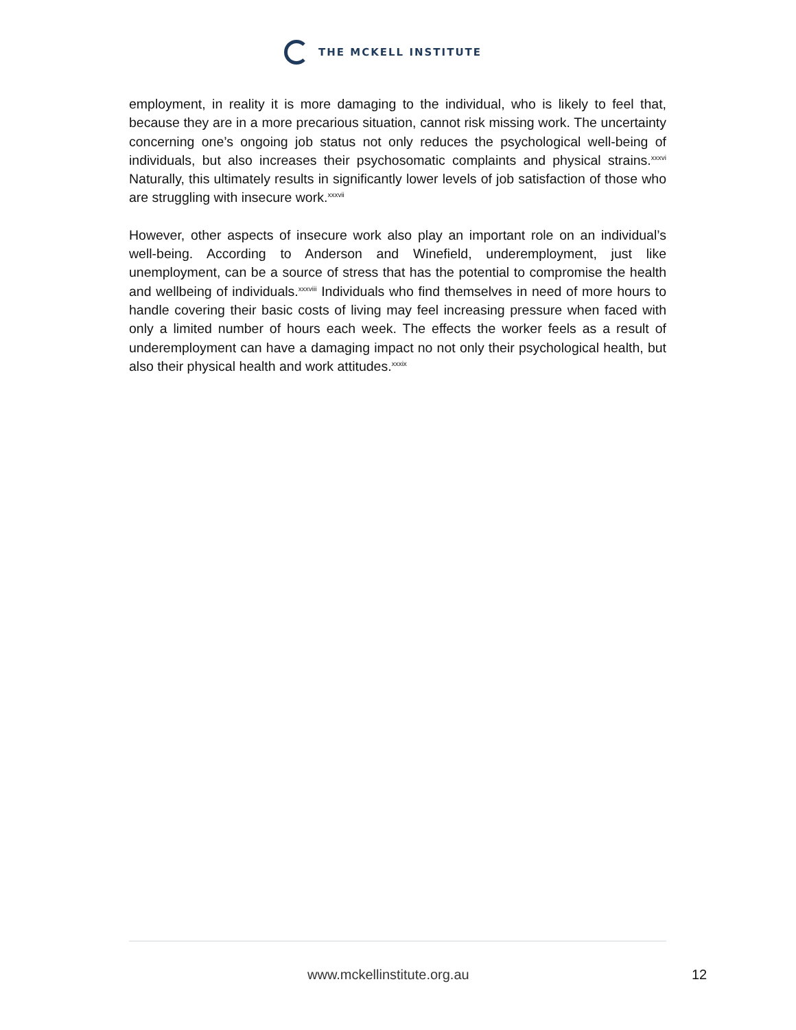THE MCKELL INSTITUTE
employment, in reality it is more damaging to the individual, who is likely to feel that, because they are in a more precarious situation, cannot risk missing work. The uncertainty concerning one’s ongoing job status not only reduces the psychological well-being of individuals, but also increases their psychosomatic complaints and physical strains.<sup>xxxvi</sup> Naturally, this ultimately results in significantly lower levels of job satisfaction of those who are struggling with insecure work.<sup>xxxvii</sup>
However, other aspects of insecure work also play an important role on an individual’s well-being. According to Anderson and Winefield, underemployment, just like unemployment, can be a source of stress that has the potential to compromise the health and wellbeing of individuals.<sup>xxxviii</sup> Individuals who find themselves in need of more hours to handle covering their basic costs of living may feel increasing pressure when faced with only a limited number of hours each week. The effects the worker feels as a result of underemployment can have a damaging impact no not only their psychological health, but also their physical health and work attitudes.<sup>xxxix</sup>
www.mckellinstitute.org.au 12